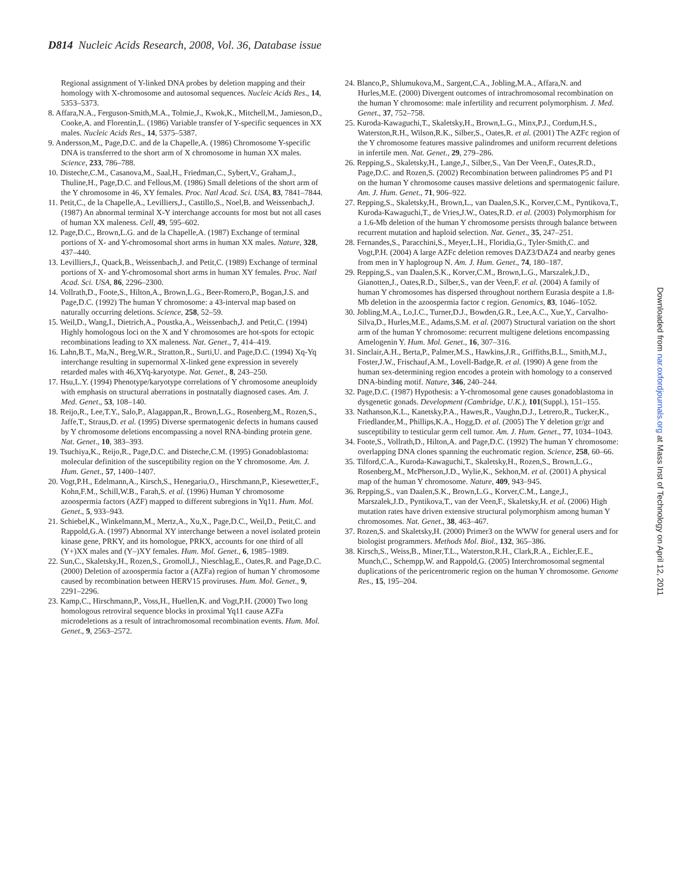D814 Nucleic Acids Research, 2008, Vol. 36, Database issue
Regional assignment of Y-linked DNA probes by deletion mapping and their homology with X-chromosome and autosomal sequences. Nucleic Acids Res., 14, 5353–5373.
8. Affara,N.A., Ferguson-Smith,M.A., Tolmie,J., Kwok,K., Mitchell,M., Jamieson,D., Cooke,A. and Florentin,L. (1986) Variable transfer of Y-specific sequences in XX males. Nucleic Acids Res., 14, 5375–5387.
9. Andersson,M., Page,D.C. and de la Chapelle,A. (1986) Chromosome Y-specific DNA is transferred to the short arm of X chromosome in human XX males. Science, 233, 786–788.
10. Disteche,C.M., Casanova,M., Saal,H., Friedman,C., Sybert,V., Graham,J., Thuline,H., Page,D.C. and Fellous,M. (1986) Small deletions of the short arm of the Y chromosome in 46, XY females. Proc. Natl Acad. Sci. USA, 83, 7841–7844.
11. Petit,C., de la Chapelle,A., Levilliers,J., Castillo,S., Noel,B. and Weissenbach,J. (1987) An abnormal terminal X-Y interchange accounts for most but not all cases of human XX maleness. Cell, 49, 595–602.
12. Page,D.C., Brown,L.G. and de la Chapelle,A. (1987) Exchange of terminal portions of X- and Y-chromosomal short arms in human XX males. Nature, 328, 437–440.
13. Levilliers,J., Quack,B., Weissenbach,J. and Petit,C. (1989) Exchange of terminal portions of X- and Y-chromosomal short arms in human XY females. Proc. Natl Acad. Sci. USA, 86, 2296–2300.
14. Vollrath,D., Foote,S., Hilton,A., Brown,L.G., Beer-Romero,P., Bogan,J.S. and Page,D.C. (1992) The human Y chromosome: a 43-interval map based on naturally occurring deletions. Science, 258, 52–59.
15. Weil,D., Wang,I., Dietrich,A., Poustka,A., Weissenbach,J. and Petit,C. (1994) Highly homologous loci on the X and Y chromosomes are hot-spots for ectopic recombinations leading to XX maleness. Nat. Genet., 7, 414–419.
16. Lahn,B.T., Ma,N., Breg,W.R., Stratton,R., Surti,U. and Page,D.C. (1994) Xq-Yq interchange resulting in supernormal X-linked gene expression in severely retarded males with 46,XYq-karyotype. Nat. Genet., 8, 243–250.
17. Hsu,L.Y. (1994) Phenotype/karyotype correlations of Y chromosome aneuploidy with emphasis on structural aberrations in postnatally diagnosed cases. Am. J. Med. Genet., 53, 108–140.
18. Reijo,R., Lee,T.Y., Salo,P., Alagappan,R., Brown,L.G., Rosenberg,M., Rozen,S., Jaffe,T., Straus,D. et al. (1995) Diverse spermatogenic defects in humans caused by Y chromosome deletions encompassing a novel RNA-binding protein gene. Nat. Genet., 10, 383–393.
19. Tsuchiya,K., Reijo,R., Page,D.C. and Disteche,C.M. (1995) Gonadoblastoma: molecular definition of the susceptibility region on the Y chromosome. Am. J. Hum. Genet., 57, 1400–1407.
20. Vogt,P.H., Edelmann,A., Kirsch,S., Henegariu,O., Hirschmann,P., Kiesewetter,F., Kohn,F.M., Schill,W.B., Farah,S. et al. (1996) Human Y chromosome azoospermia factors (AZF) mapped to different subregions in Yq11. Hum. Mol. Genet., 5, 933–943.
21. Schiebel,K., Winkelmann,M., Mertz,A., Xu,X., Page,D.C., Weil,D., Petit,C. and Rappold,G.A. (1997) Abnormal XY interchange between a novel isolated protein kinase gene, PRKY, and its homologue, PRKX, accounts for one third of all (Y+)XX males and (Y–)XY females. Hum. Mol. Genet., 6, 1985–1989.
22. Sun,C., Skaletsky,H., Rozen,S., Gromoll,J., Nieschlag,E., Oates,R. and Page,D.C. (2000) Deletion of azoospermia factor a (AZFa) region of human Y chromosome caused by recombination between HERV15 proviruses. Hum. Mol. Genet., 9, 2291–2296.
23. Kamp,C., Hirschmann,P., Voss,H., Huellen,K. and Vogt,P.H. (2000) Two long homologous retroviral sequence blocks in proximal Yq11 cause AZFa microdeletions as a result of intrachromosomal recombination events. Hum. Mol. Genet., 9, 2563–2572.
24. Blanco,P., Shlumukova,M., Sargent,C.A., Jobling,M.A., Affara,N. and Hurles,M.E. (2000) Divergent outcomes of intrachromosomal recombination on the human Y chromosome: male infertility and recurrent polymorphism. J. Med. Genet., 37, 752–758.
25. Kuroda-Kawaguchi,T., Skaletsky,H., Brown,L.G., Minx,P.J., Cordum,H.S., Waterston,R.H., Wilson,R.K., Silber,S., Oates,R. et al. (2001) The AZFc region of the Y chromosome features massive palindromes and uniform recurrent deletions in infertile men. Nat. Genet., 29, 279–286.
26. Repping,S., Skaletsky,H., Lange,J., Silber,S., Van Der Veen,F., Oates,R.D., Page,D.C. and Rozen,S. (2002) Recombination between palindromes P5 and P1 on the human Y chromosome causes massive deletions and spermatogenic failure. Am. J. Hum. Genet., 71, 906–922.
27. Repping,S., Skaletsky,H., Brown,L., van Daalen,S.K., Korver,C.M., Pyntikova,T., Kuroda-Kawaguchi,T., de Vries,J.W., Oates,R.D. et al. (2003) Polymorphism for a 1.6-Mb deletion of the human Y chromosome persists through balance between recurrent mutation and haploid selection. Nat. Genet., 35, 247–251.
28. Fernandes,S., Paracchini,S., Meyer,L.H., Floridia,G., Tyler-Smith,C. and Vogt,P.H. (2004) A large AZFc deletion removes DAZ3/DAZ4 and nearby genes from men in Y haplogroup N. Am. J. Hum. Genet., 74, 180–187.
29. Repping,S., van Daalen,S.K., Korver,C.M., Brown,L.G., Marszalek,J.D., Gianotten,J., Oates,R.D., Silber,S., van der Veen,F. et al. (2004) A family of human Y chromosomes has dispersed throughout northern Eurasia despite a 1.8-Mb deletion in the azoospermia factor c region. Genomics, 83, 1046–1052.
30. Jobling,M.A., Lo,I.C., Turner,D.J., Bowden,G.R., Lee,A.C., Xue,Y., Carvalho-Silva,D., Hurles,M.E., Adams,S.M. et al. (2007) Structural variation on the short arm of the human Y chromosome: recurrent multigene deletions encompassing Amelogenin Y. Hum. Mol. Genet., 16, 307–316.
31. Sinclair,A.H., Berta,P., Palmer,M.S., Hawkins,J.R., Griffiths,B.L., Smith,M.J., Foster,J.W., Frischauf,A.M., Lovell-Badge,R. et al. (1990) A gene from the human sex-determining region encodes a protein with homology to a conserved DNA-binding motif. Nature, 346, 240–244.
32. Page,D.C. (1987) Hypothesis: a Y-chromosomal gene causes gonadoblastoma in dysgenetic gonads. Development (Cambridge, U.K.), 101(Suppl.), 151–155.
33. Nathanson,K.L., Kanetsky,P.A., Hawes,R., Vaughn,D.J., Letrero,R., Tucker,K., Friedlander,M., Phillips,K.A., Hogg,D. et al. (2005) The Y deletion gr/gr and susceptibility to testicular germ cell tumor. Am. J. Hum. Genet., 77, 1034–1043.
34. Foote,S., Vollrath,D., Hilton,A. and Page,D.C. (1992) The human Y chromosome: overlapping DNA clones spanning the euchromatic region. Science, 258, 60–66.
35. Tilford,C.A., Kuroda-Kawaguchi,T., Skaletsky,H., Rozen,S., Brown,L.G., Rosenberg,M., McPherson,J.D., Wylie,K., Sekhon,M. et al. (2001) A physical map of the human Y chromosome. Nature, 409, 943–945.
36. Repping,S., van Daalen,S.K., Brown,L.G., Korver,C.M., Lange,J., Marszalek,J.D., Pyntikova,T., van der Veen,F., Skaletsky,H. et al. (2006) High mutation rates have driven extensive structural polymorphism among human Y chromosomes. Nat. Genet., 38, 463–467.
37. Rozen,S. and Skaletsky,H. (2000) Primer3 on the WWW for general users and for biologist programmers. Methods Mol. Biol., 132, 365–386.
38. Kirsch,S., Weiss,B., Miner,T.L., Waterston,R.H., Clark,R.A., Eichler,E.E., Munch,C., Schempp,W. and Rappold,G. (2005) Interchromosomal segmental duplications of the pericentromeric region on the human Y chromosome. Genome Res., 15, 195–204.
Downloaded from nar.oxfordjournals.org at Mass Inst of Technology on April 12, 2011